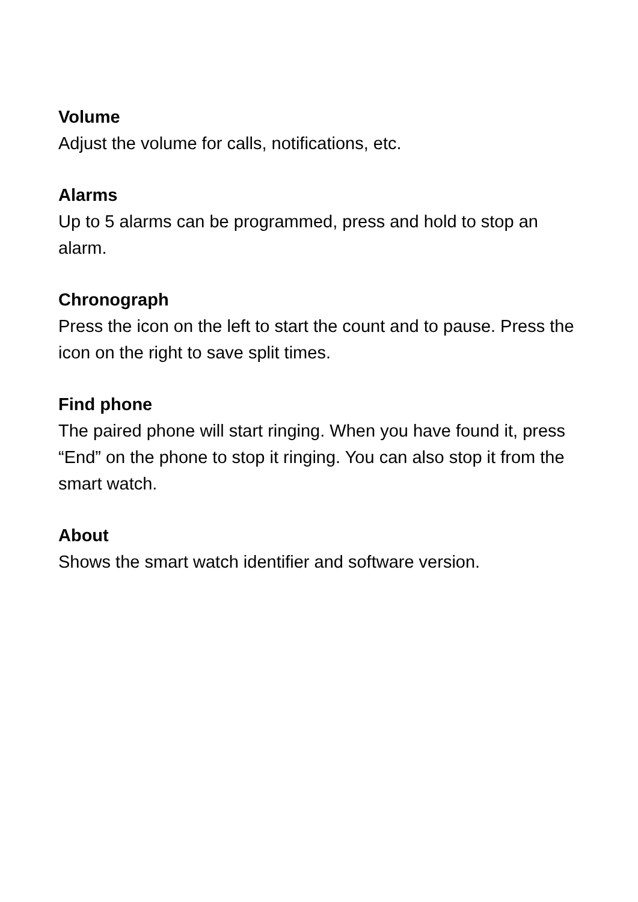Volume
Adjust the volume for calls, notifications, etc.
Alarms
Up to 5 alarms can be programmed, press and hold to stop an alarm.
Chronograph
Press the icon on the left to start the count and to pause. Press the icon on the right to save split times.
Find phone
The paired phone will start ringing. When you have found it, press “End” on the phone to stop it ringing. You can also stop it from the smart watch.
About
Shows the smart watch identifier and software version.